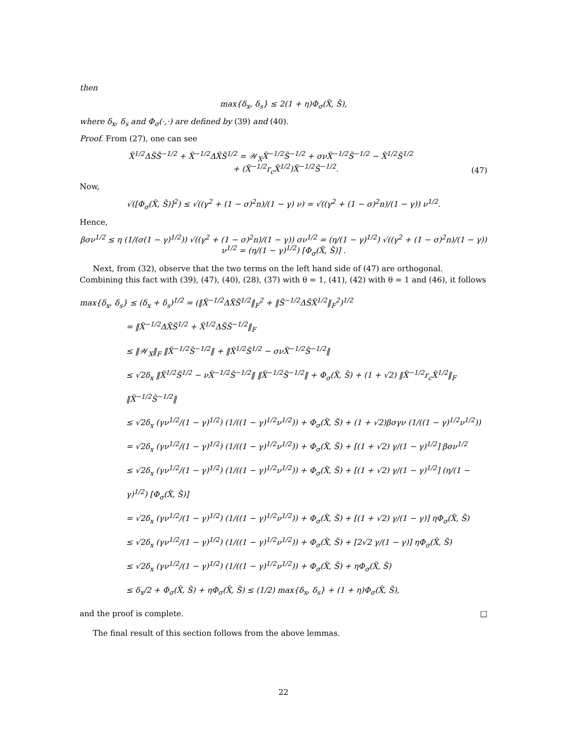then
max{δ<sub>x</sub>, δ<sub>s</sub>} ≤ 2(1 + η)Φ<sub>σ</sub>(X̃, S̃),
where δ<sub>x</sub>, δ<sub>s</sub> and Φ<sub>σ</sub>(·,·) are defined by (39) and (40).
Proof. From (27), one can see
X̃<sup>1/2</sup>ΔS̃S̃<sup>−1/2</sup> + X̃<sup>−1/2</sup>ΔX̃S̃<sup>1/2</sup> = 𝒲<sub>X</sub>X̃<sup>−1/2</sup>S̃<sup>−1/2</sup> + σνX̃<sup>−1/2</sup>S̃<sup>−1/2</sup> − X̃<sup>1/2</sup>S̃<sup>1/2</sup>
+ (X̃<sup>−1/2</sup>r<sub>c</sub>X̃<sup>1/2</sup>)X̃<sup>−1/2</sup>S̃<sup>−1/2</sup>. (47)
Now,
√([Φ<sub>σ</sub>(X̃, S̃)]<sup>2</sup>) ≤ √((γ<sup>2</sup> + (1 − σ)<sup>2</sup>n)/(1 − γ) ν) = √((γ<sup>2</sup> + (1 − σ)<sup>2</sup>n)/(1 − γ)) ν<sup>1/2</sup>.
Hence,
βσν<sup>1/2</sup> ≤ η (1/(σ(1 − γ)<sup>1/2</sup>)) √((γ<sup>2</sup> + (1 − σ)<sup>2</sup>n)/(1 − γ)) σν<sup>1/2</sup> = (η/(1 − γ)<sup>1/2</sup>) √((γ<sup>2</sup> + (1 − σ)<sup>2</sup>n)/(1 − γ)) ν<sup>1/2</sup> = (η/(1 − γ)<sup>1/2</sup>) [Φ<sub>σ</sub>(X̃, S̃)] .
Next, from (32), observe that the two terms on the left hand side of (47) are orthogonal. Combining this fact with (39), (47), (40), (28), (37) with θ = 1, (41), (42) with θ = 1 and (46), it follows
max{δ<sub>x</sub>, δ<sub>s</sub>} ≤ (δ<sub>x</sub> + δ<sub>s</sub>)<sup>1/2</sup> = (‖X̃<sup>−1/2</sup>ΔX̃S̃<sup>1/2</sup>‖<sub>F</sub><sup>2</sup> + ‖S̃<sup>−1/2</sup>ΔS̃X̃<sup>1/2</sup>‖<sub>F</sub><sup>2</sup>)<sup>1/2</sup>
= ‖X̃<sup>−1/2</sup>ΔX̃S̃<sup>1/2</sup> + X̃<sup>1/2</sup>ΔS̃S̃<sup>−1/2</sup>‖<sub>F</sub>
≤ ‖𝒲<sub>X</sub>‖<sub>F</sub> ‖X̃<sup>−1/2</sup>S̃<sup>−1/2</sup>‖ + ‖X̃<sup>1/2</sup>S̃<sup>1/2</sup> − σνX̃<sup>−1/2</sup>S̃<sup>−1/2</sup>‖
≤ √2δ<sub>x</sub> ‖X̃<sup>1/2</sup>S̃<sup>1/2</sup> − νX̃<sup>−1/2</sup>S̃<sup>−1/2</sup>‖ ‖X̃<sup>−1/2</sup>S̃<sup>−1/2</sup>‖ + Φ<sub>σ</sub>(X̃, S̃) + (1 + √2) ‖X̃<sup>−1/2</sup>r<sub>c</sub>X̃<sup>1/2</sup>‖<sub>F</sub> ‖X̃<sup>−1/2</sup>S̃<sup>−1/2</sup>‖
≤ √2δ<sub>x</sub> (γν<sup>1/2</sup>/(1 − γ)<sup>1/2</sup>) (1/((1 − γ)<sup>1/2</sup>ν<sup>1/2</sup>)) + Φ<sub>σ</sub>(X̃, S̃) + (1 + √2)βσγν (1/((1 − γ)<sup>1/2</sup>ν<sup>1/2</sup>))
= √2δ<sub>x</sub> (γν<sup>1/2</sup>/(1 − γ)<sup>1/2</sup>) (1/((1 − γ)<sup>1/2</sup>ν<sup>1/2</sup>)) + Φ<sub>σ</sub>(X̃, S̃) + [(1 + √2) γ/(1 − γ)<sup>1/2</sup>] βσν<sup>1/2</sup>
≤ √2δ<sub>x</sub> (γν<sup>1/2</sup>/(1 − γ)<sup>1/2</sup>) (1/((1 − γ)<sup>1/2</sup>ν<sup>1/2</sup>)) + Φ<sub>σ</sub>(X̃, S̃) + [(1 + √2) γ/(1 − γ)<sup>1/2</sup>] (η/(1 − γ)<sup>1/2</sup>) [Φ<sub>σ</sub>(X̃, S̃)]
= √2δ<sub>x</sub> (γν<sup>1/2</sup>/(1 − γ)<sup>1/2</sup>) (1/((1 − γ)<sup>1/2</sup>ν<sup>1/2</sup>)) + Φ<sub>σ</sub>(X̃, S̃) + [(1 + √2) γ/(1 − γ)] ηΦ<sub>σ</sub>(X̃, S̃)
≤ √2δ<sub>x</sub> (γν<sup>1/2</sup>/(1 − γ)<sup>1/2</sup>) (1/((1 − γ)<sup>1/2</sup>ν<sup>1/2</sup>)) + Φ<sub>σ</sub>(X̃, S̃) + [2√2 γ/(1 − γ)] ηΦ<sub>σ</sub>(X̃, S̃)
≤ √2δ<sub>x</sub> (γν<sup>1/2</sup>/(1 − γ)<sup>1/2</sup>) (1/((1 − γ)<sup>1/2</sup>ν<sup>1/2</sup>)) + Φ<sub>σ</sub>(X̃, S̃) + ηΦ<sub>σ</sub>(X̃, S̃)
≤ δ<sub>x</sub>/2 + Φ<sub>σ</sub>(X̃, S̃) + ηΦ<sub>σ</sub>(X̃, S̃) ≤ (1/2) max{δ<sub>x</sub>, δ<sub>s</sub>} + (1 + η)Φ<sub>σ</sub>(X̃, S̃),
and the proof is complete. □
The final result of this section follows from the above lemmas.
22